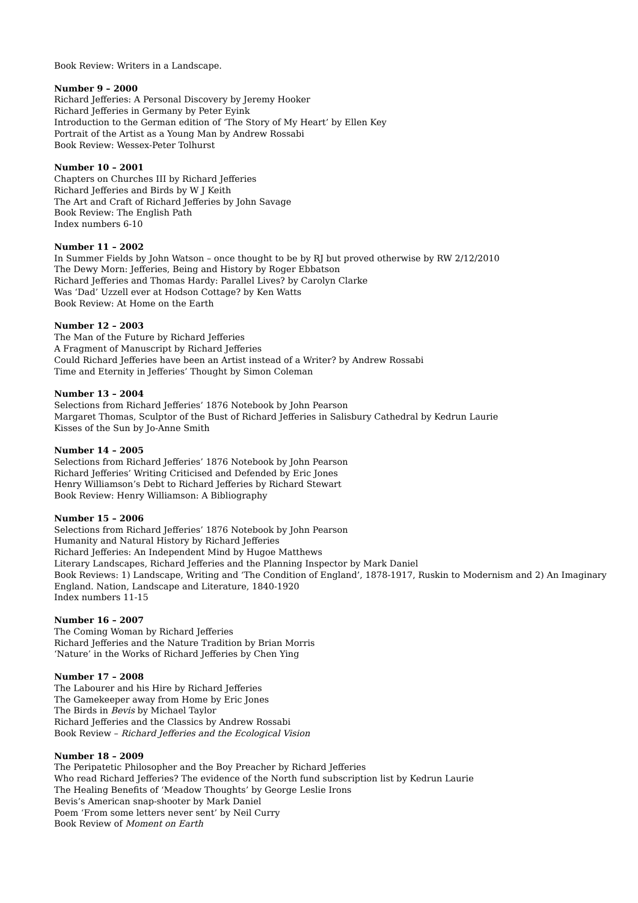Book Review: Writers in a Landscape.
Number 9 – 2000
Richard Jefferies: A Personal Discovery by Jeremy Hooker
Richard Jefferies in Germany by Peter Eyink
Introduction to the German edition of ‘The Story of My Heart’ by Ellen Key
Portrait of the Artist as a Young Man by Andrew Rossabi
Book Review: Wessex-Peter Tolhurst
Number 10 – 2001
Chapters on Churches III by Richard Jefferies
Richard Jefferies and Birds by W J Keith
The Art and Craft of Richard Jefferies by John Savage
Book Review: The English Path
Index numbers 6-10
Number 11 – 2002
In Summer Fields by John Watson – once thought to be by RJ but proved otherwise by RW 2/12/2010
The Dewy Morn: Jefferies, Being and History by Roger Ebbatson
Richard Jefferies and Thomas Hardy: Parallel Lives? by Carolyn Clarke
Was ‘Dad’ Uzzell ever at Hodson Cottage? by Ken Watts
Book Review: At Home on the Earth
Number 12 – 2003
The Man of the Future by Richard Jefferies
A Fragment of Manuscript by Richard Jefferies
Could Richard Jefferies have been an Artist instead of a Writer? by Andrew Rossabi
Time and Eternity in Jefferies’ Thought by Simon Coleman
Number 13 – 2004
Selections from Richard Jefferies’ 1876 Notebook by John Pearson
Margaret Thomas, Sculptor of the Bust of Richard Jefferies in Salisbury Cathedral by Kedrun Laurie
Kisses of the Sun by Jo-Anne Smith
Number 14 – 2005
Selections from Richard Jefferies’ 1876 Notebook by John Pearson
Richard Jefferies’ Writing Criticised and Defended by Eric Jones
Henry Williamson’s Debt to Richard Jefferies by Richard Stewart
Book Review: Henry Williamson: A Bibliography
Number 15 – 2006
Selections from Richard Jefferies’ 1876 Notebook by John Pearson
Humanity and Natural History by Richard Jefferies
Richard Jefferies: An Independent Mind by Hugoe Matthews
Literary Landscapes, Richard Jefferies and the Planning Inspector by Mark Daniel
Book Reviews: 1) Landscape, Writing and ‘The Condition of England’, 1878-1917, Ruskin to Modernism and 2) An Imaginary England. Nation, Landscape and Literature, 1840-1920
Index numbers 11-15
Number 16 – 2007
The Coming Woman by Richard Jefferies
Richard Jefferies and the Nature Tradition by Brian Morris
‘Nature’ in the Works of Richard Jefferies by Chen Ying
Number 17 – 2008
The Labourer and his Hire by Richard Jefferies
The Gamekeeper away from Home by Eric Jones
The Birds in Bevis by Michael Taylor
Richard Jefferies and the Classics by Andrew Rossabi
Book Review – Richard Jefferies and the Ecological Vision
Number 18 – 2009
The Peripatetic Philosopher and the Boy Preacher by Richard Jefferies
Who read Richard Jefferies? The evidence of the North fund subscription list by Kedrun Laurie
The Healing Benefits of ‘Meadow Thoughts’ by George Leslie Irons
Bevis’s American snap-shooter by Mark Daniel
Poem ‘From some letters never sent’ by Neil Curry
Book Review of Moment on Earth